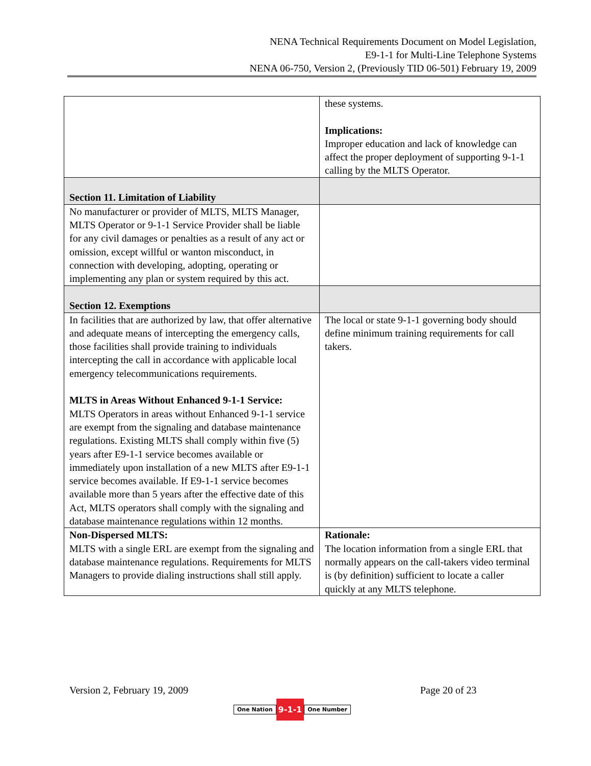NENA Technical Requirements Document on Model Legislation,
E9-1-1 for Multi-Line Telephone Systems
NENA 06-750, Version 2, (Previously TID 06-501) February 19, 2009
| | these systems. Implications: Improper education and lack of knowledge can affect the proper deployment of supporting 9-1-1 calling by the MLTS Operator. |
| Section 11. Limitation of Liability | |
| No manufacturer or provider of MLTS, MLTS Manager, MLTS Operator or 9-1-1 Service Provider shall be liable for any civil damages or penalties as a result of any act or omission, except willful or wanton misconduct, in connection with developing, adopting, operating or implementing any plan or system required by this act. | |
| Section 12. Exemptions | |
| In facilities that are authorized by law, that offer alternative and adequate means of intercepting the emergency calls, those facilities shall provide training to individuals intercepting the call in accordance with applicable local emergency telecommunications requirements. MLTS in Areas Without Enhanced 9-1-1 Service: MLTS Operators in areas without Enhanced 9-1-1 service are exempt from the signaling and database maintenance regulations. Existing MLTS shall comply within five (5) years after E9-1-1 service becomes available or immediately upon installation of a new MLTS after E9-1-1 service becomes available. If E9-1-1 service becomes available more than 5 years after the effective date of this Act, MLTS operators shall comply with the signaling and database maintenance regulations within 12 months. | The local or state 9-1-1 governing body should define minimum training requirements for call takers. |
| Non-Dispersed MLTS: MLTS with a single ERL are exempt from the signaling and database maintenance regulations. Requirements for MLTS Managers to provide dialing instructions shall still apply. | Rationale: The location information from a single ERL that normally appears on the call-takers video terminal is (by definition) sufficient to locate a caller quickly at any MLTS telephone. |
Version 2, February 19, 2009 Page 20 of 23
One Nation 9-1-1 One Number